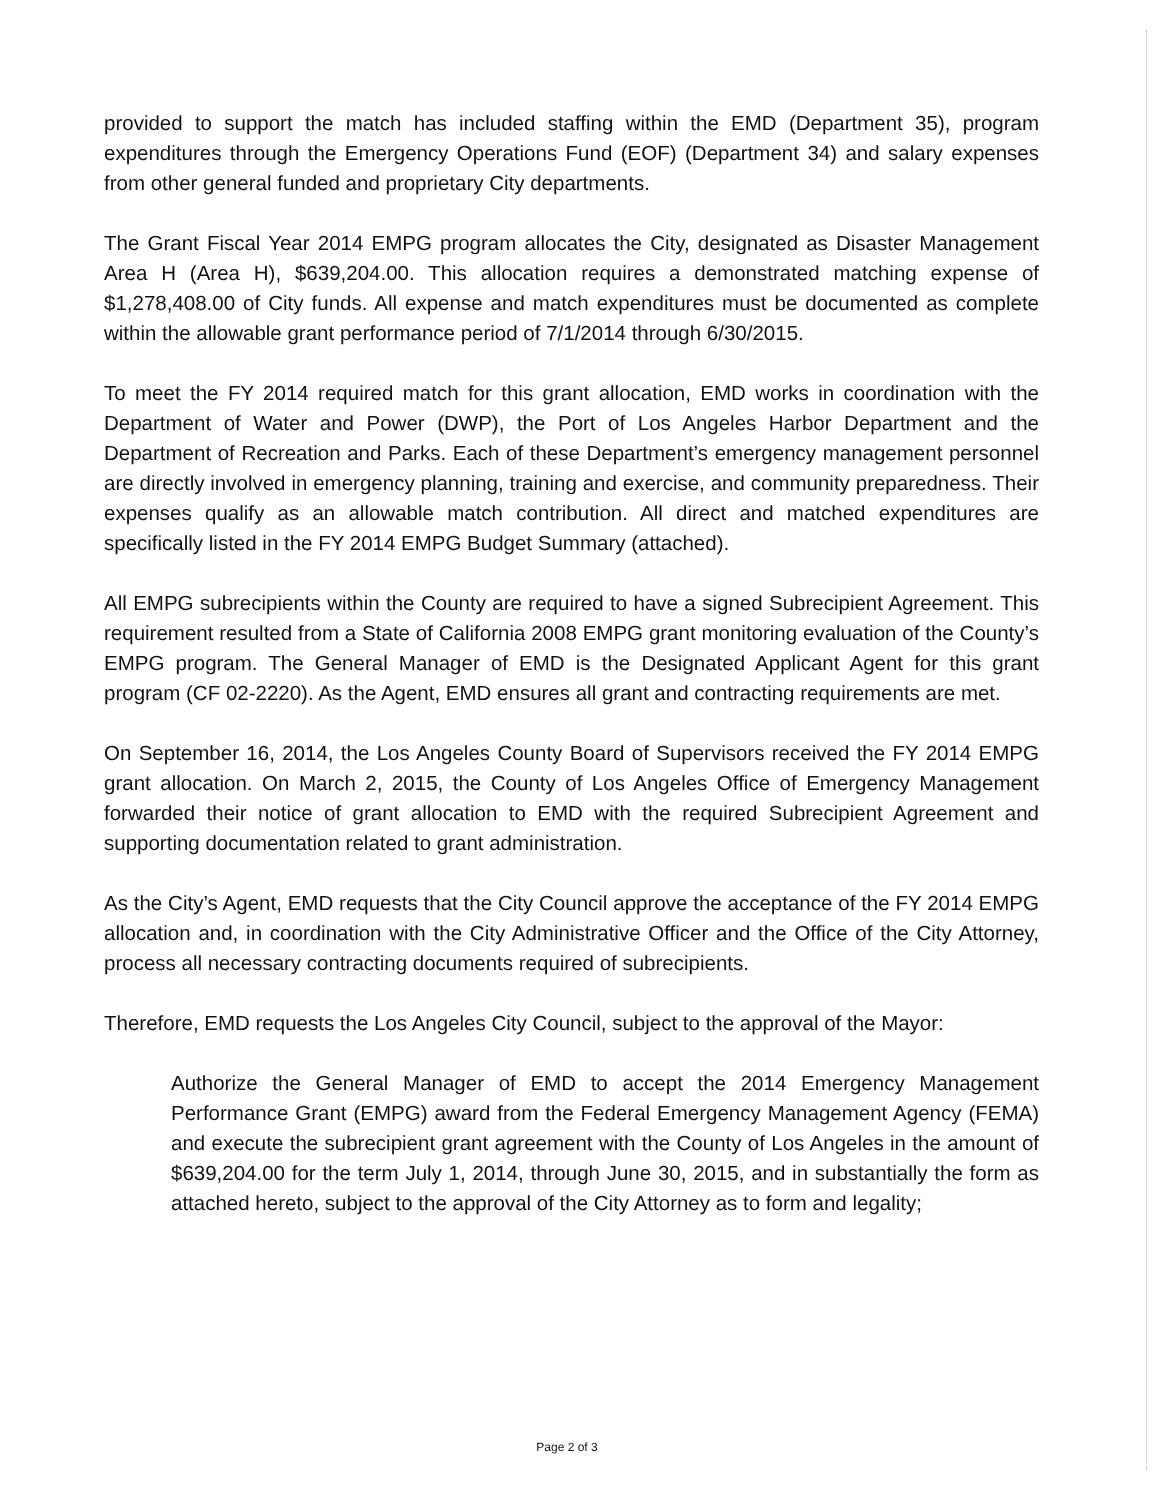provided to support the match has included staffing within the EMD (Department 35), program expenditures through the Emergency Operations Fund (EOF) (Department 34) and salary expenses from other general funded and proprietary City departments.
The Grant Fiscal Year 2014 EMPG program allocates the City, designated as Disaster Management Area H (Area H), $639,204.00. This allocation requires a demonstrated matching expense of $1,278,408.00 of City funds. All expense and match expenditures must be documented as complete within the allowable grant performance period of 7/1/2014 through 6/30/2015.
To meet the FY 2014 required match for this grant allocation, EMD works in coordination with the Department of Water and Power (DWP), the Port of Los Angeles Harbor Department and the Department of Recreation and Parks. Each of these Department’s emergency management personnel are directly involved in emergency planning, training and exercise, and community preparedness. Their expenses qualify as an allowable match contribution. All direct and matched expenditures are specifically listed in the FY 2014 EMPG Budget Summary (attached).
All EMPG subrecipients within the County are required to have a signed Subrecipient Agreement. This requirement resulted from a State of California 2008 EMPG grant monitoring evaluation of the County’s EMPG program. The General Manager of EMD is the Designated Applicant Agent for this grant program (CF 02-2220). As the Agent, EMD ensures all grant and contracting requirements are met.
On September 16, 2014, the Los Angeles County Board of Supervisors received the FY 2014 EMPG grant allocation. On March 2, 2015, the County of Los Angeles Office of Emergency Management forwarded their notice of grant allocation to EMD with the required Subrecipient Agreement and supporting documentation related to grant administration.
As the City’s Agent, EMD requests that the City Council approve the acceptance of the FY 2014 EMPG allocation and, in coordination with the City Administrative Officer and the Office of the City Attorney, process all necessary contracting documents required of subrecipients.
Therefore, EMD requests the Los Angeles City Council, subject to the approval of the Mayor:
Authorize the General Manager of EMD to accept the 2014 Emergency Management Performance Grant (EMPG) award from the Federal Emergency Management Agency (FEMA) and execute the subrecipient grant agreement with the County of Los Angeles in the amount of $639,204.00 for the term July 1, 2014, through June 30, 2015, and in substantially the form as attached hereto, subject to the approval of the City Attorney as to form and legality;
Page 2 of 3